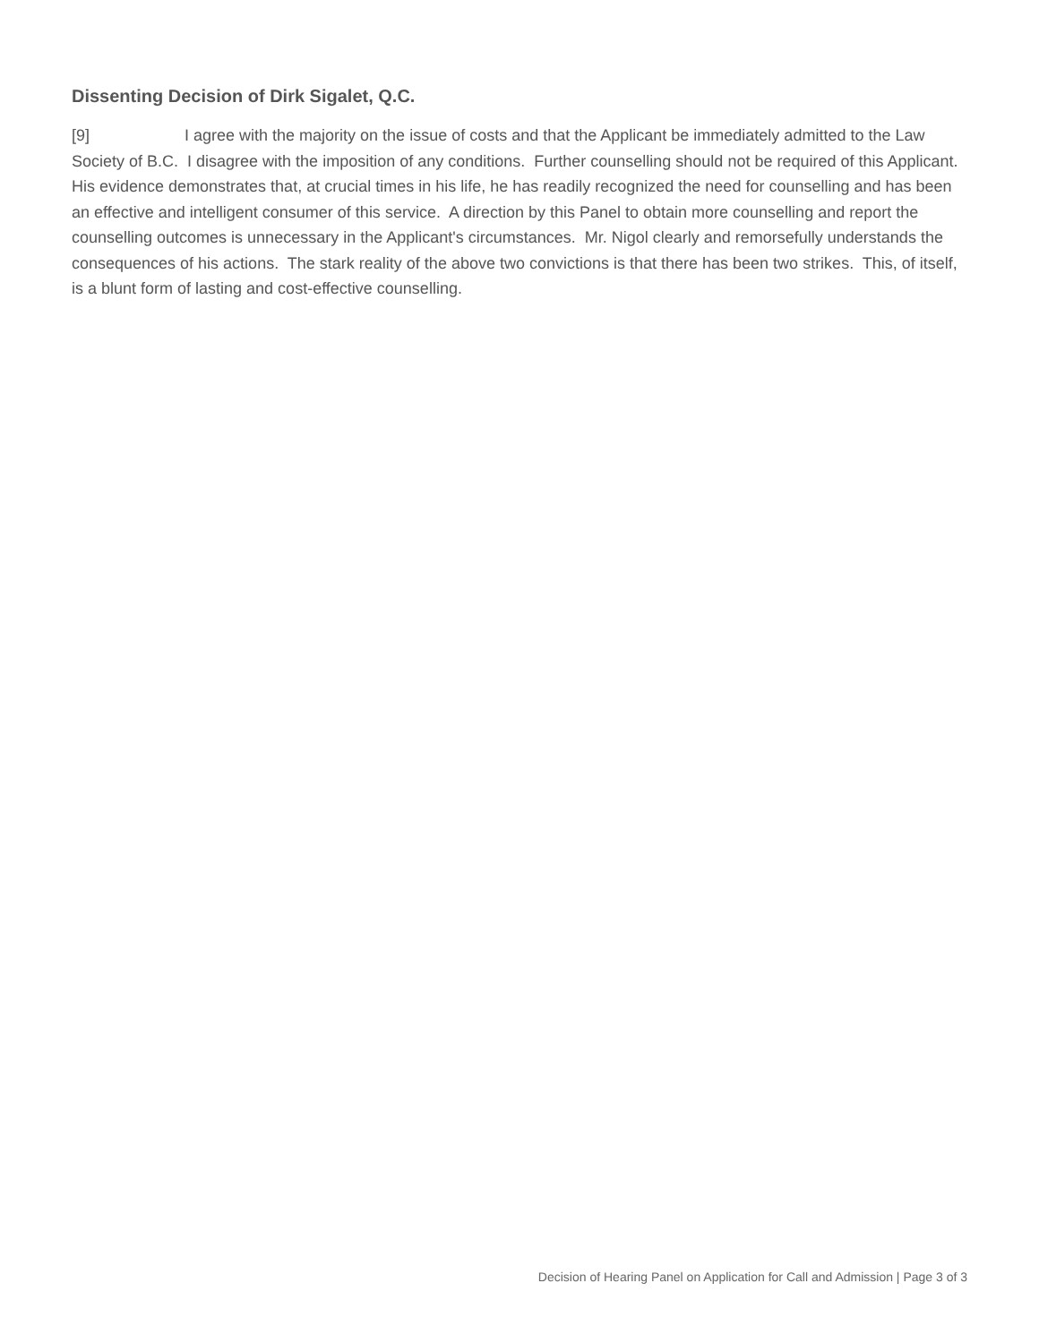Dissenting Decision of Dirk Sigalet, Q.C.
[9] I agree with the majority on the issue of costs and that the Applicant be immediately admitted to the Law Society of B.C. I disagree with the imposition of any conditions. Further counselling should not be required of this Applicant. His evidence demonstrates that, at crucial times in his life, he has readily recognized the need for counselling and has been an effective and intelligent consumer of this service. A direction by this Panel to obtain more counselling and report the counselling outcomes is unnecessary in the Applicant's circumstances. Mr. Nigol clearly and remorsefully understands the consequences of his actions. The stark reality of the above two convictions is that there has been two strikes. This, of itself, is a blunt form of lasting and cost-effective counselling.
Decision of Hearing Panel on Application for Call and Admission | Page 3 of 3